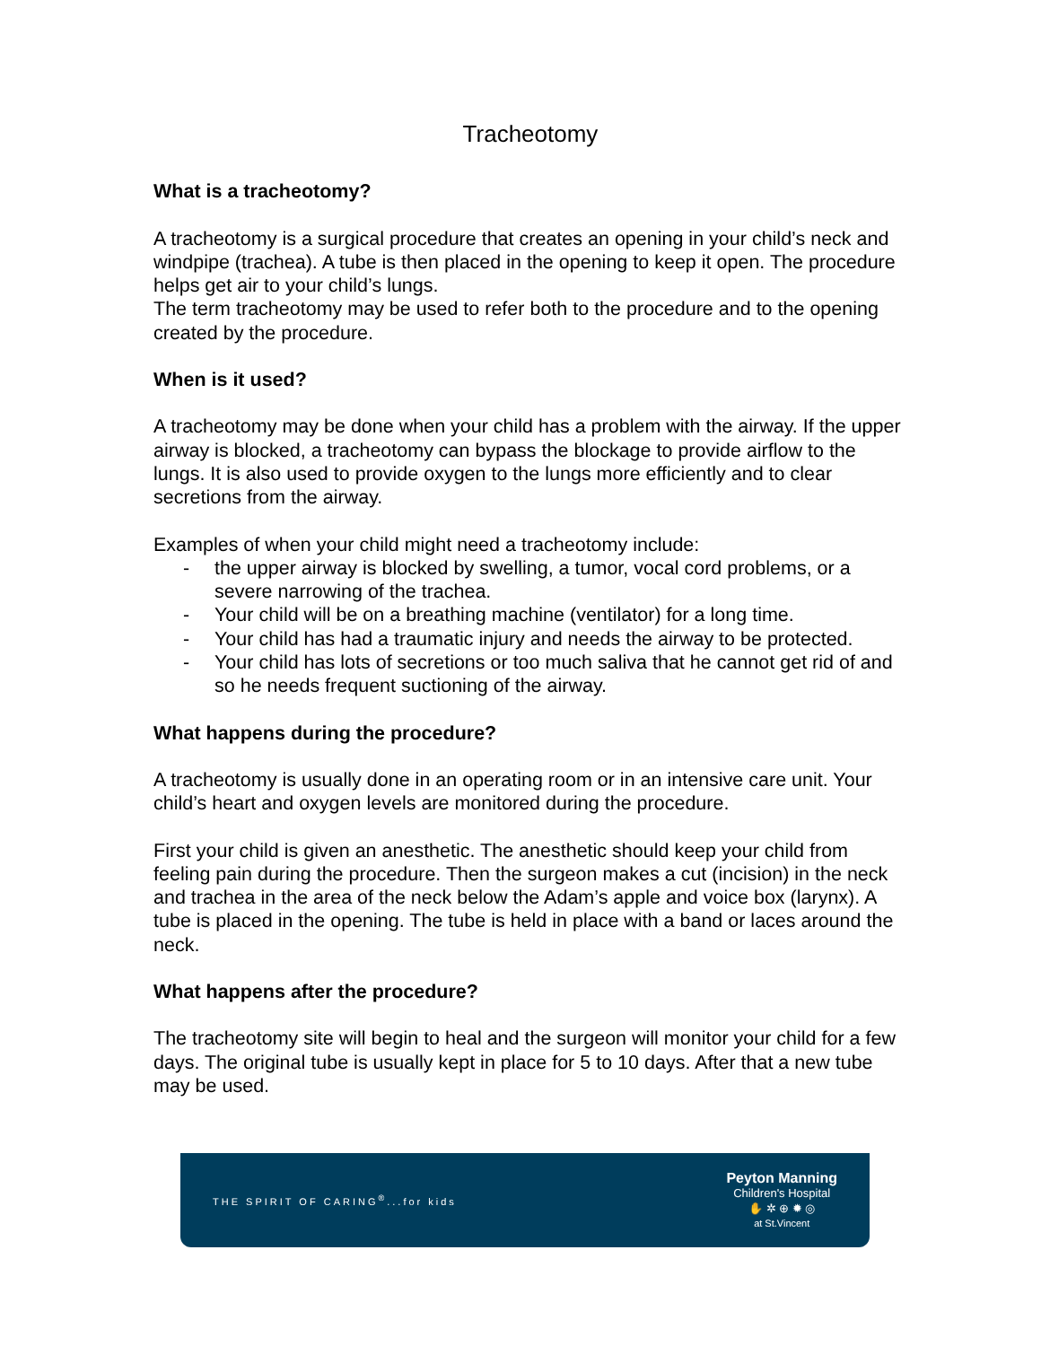Tracheotomy
What is a tracheotomy?
A tracheotomy is a surgical procedure that creates an opening in your child’s neck and windpipe (trachea). A tube is then placed in the opening to keep it open. The procedure helps get air to your child’s lungs.
The term tracheotomy may be used to refer both to the procedure and to the opening created by the procedure.
When is it used?
A tracheotomy may be done when your child has a problem with the airway. If the upper airway is blocked, a tracheotomy can bypass the blockage to provide airflow to the lungs. It is also used to provide oxygen to the lungs more efficiently and to clear secretions from the airway.
Examples of when your child might need a tracheotomy include:
- the upper airway is blocked by swelling, a tumor, vocal cord problems, or a severe narrowing of the trachea.
- Your child will be on a breathing machine (ventilator) for a long time.
- Your child has had a traumatic injury and needs the airway to be protected.
- Your child has lots of secretions or too much saliva that he cannot get rid of and so he needs frequent suctioning of the airway.
What happens during the procedure?
A tracheotomy is usually done in an operating room or in an intensive care unit. Your child’s heart and oxygen levels are monitored during the procedure.
First your child is given an anesthetic. The anesthetic should keep your child from feeling pain during the procedure. Then the surgeon makes a cut (incision) in the neck and trachea in the area of the neck below the Adam’s apple and voice box (larynx). A tube is placed in the opening. The tube is held in place with a band or laces around the neck.
What happens after the procedure?
The tracheotomy site will begin to heal and the surgeon will monitor your child for a few days. The original tube is usually kept in place for 5 to 10 days. After that a new tube may be used.
THE SPIRIT OF CARING<sup>®</sup>...for kids
Peyton Manning
Children's Hospital
✋ ✲ ⊕ ✹ ◎
at St.Vincent